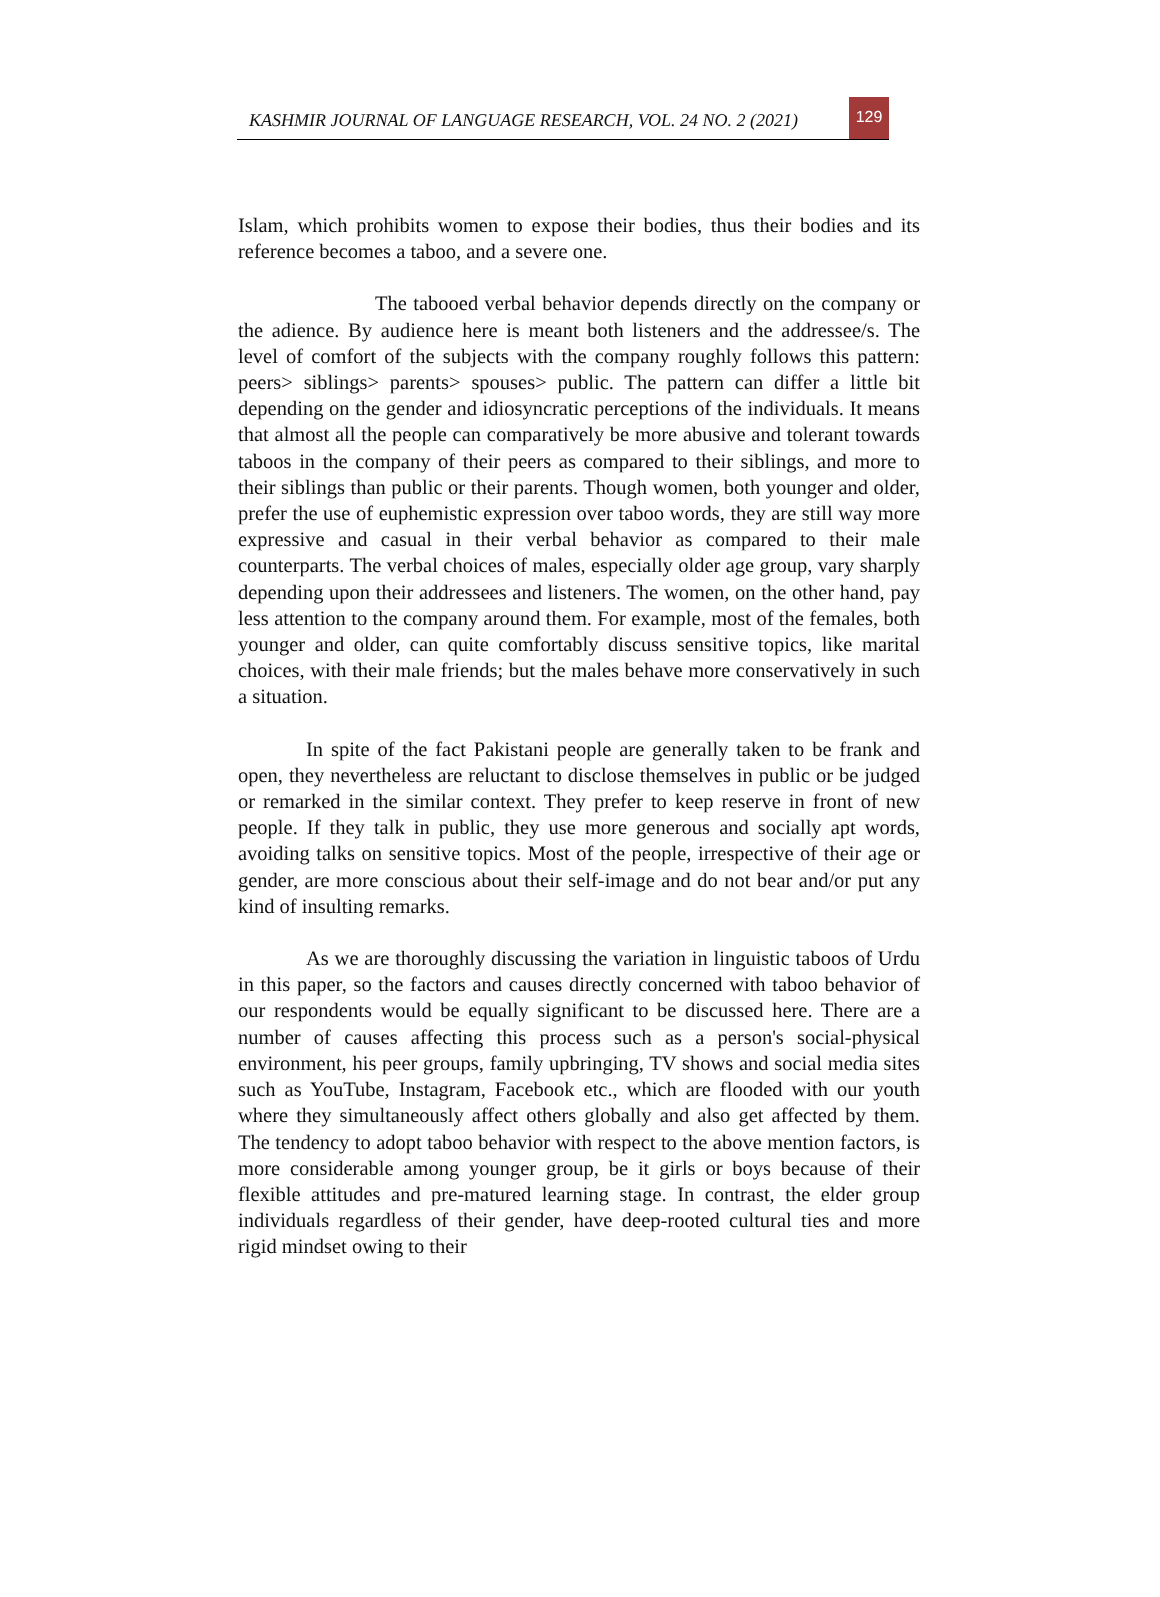KASHMIR JOURNAL OF LANGUAGE RESEARCH, VOL. 24 NO. 2 (2021)
129
Islam, which prohibits women to expose their bodies, thus their bodies and its reference becomes a taboo, and a severe one.
The tabooed verbal behavior depends directly on the company or the adience. By audience here is meant both listeners and the addressee/s. The level of comfort of the subjects with the company roughly follows this pattern: peers> siblings> parents> spouses> public. The pattern can differ a little bit depending on the gender and idiosyncratic perceptions of the individuals. It means that almost all the people can comparatively be more abusive and tolerant towards taboos in the company of their peers as compared to their siblings, and more to their siblings than public or their parents. Though women, both younger and older, prefer the use of euphemistic expression over taboo words, they are still way more expressive and casual in their verbal behavior as compared to their male counterparts. The verbal choices of males, especially older age group, vary sharply depending upon their addressees and listeners. The women, on the other hand, pay less attention to the company around them. For example, most of the females, both younger and older, can quite comfortably discuss sensitive topics, like marital choices, with their male friends; but the males behave more conservatively in such a situation.
In spite of the fact Pakistani people are generally taken to be frank and open, they nevertheless are reluctant to disclose themselves in public or be judged or remarked in the similar context. They prefer to keep reserve in front of new people. If they talk in public, they use more generous and socially apt words, avoiding talks on sensitive topics. Most of the people, irrespective of their age or gender, are more conscious about their self-image and do not bear and/or put any kind of insulting remarks.
As we are thoroughly discussing the variation in linguistic taboos of Urdu in this paper, so the factors and causes directly concerned with taboo behavior of our respondents would be equally significant to be discussed here. There are a number of causes affecting this process such as a person's social-physical environment, his peer groups, family upbringing, TV shows and social media sites such as YouTube, Instagram, Facebook etc., which are flooded with our youth where they simultaneously affect others globally and also get affected by them. The tendency to adopt taboo behavior with respect to the above mention factors, is more considerable among younger group, be it girls or boys because of their flexible attitudes and pre-matured learning stage. In contrast, the elder group individuals regardless of their gender, have deep-rooted cultural ties and more rigid mindset owing to their